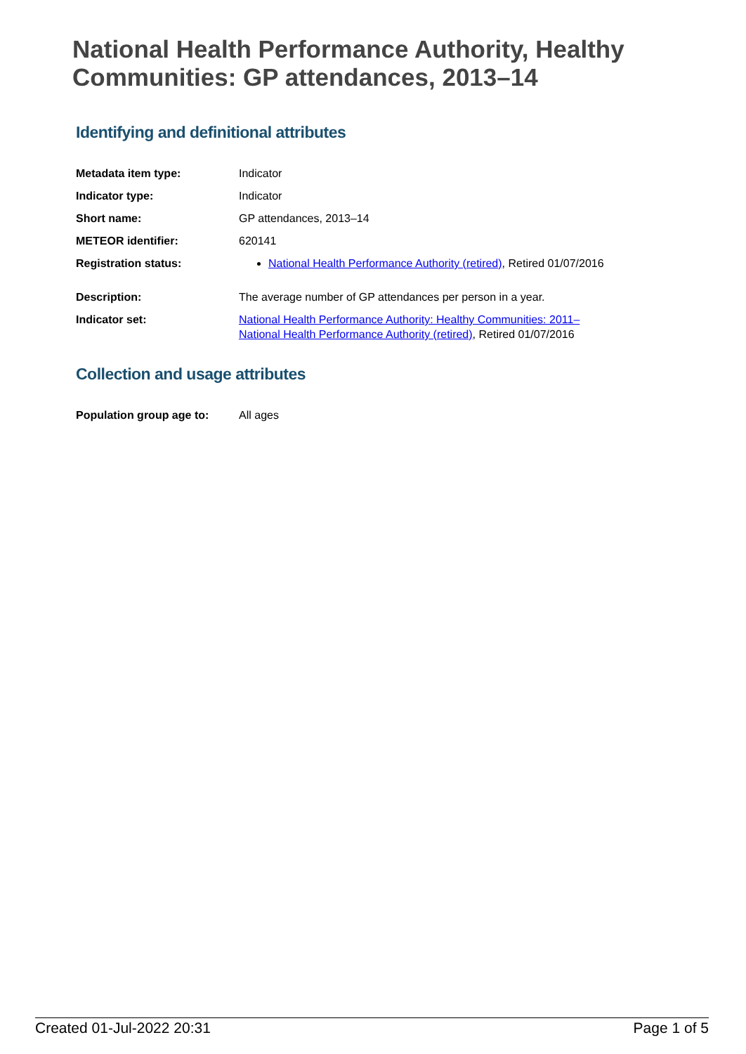National Health Performance Authority, Healthy Communities: GP attendances, 2013–14
Identifying and definitional attributes
| Metadata item type: | Indicator |
| Indicator type: | Indicator |
| Short name: | GP attendances, 2013–14 |
| METEOR identifier: | 620141 |
| Registration status: | National Health Performance Authority (retired) , Retired 01/07/2016 |
| Description: | The average number of GP attendances per person in a year. |
| Indicator set: | National Health Performance Authority: Healthy Communities: 2011– National Health Performance Authority (retired) , Retired 01/07/2016 |
Collection and usage attributes
| Population group age to: | All ages |
Created 01-Jul-2022 20:31 Page 1 of 5